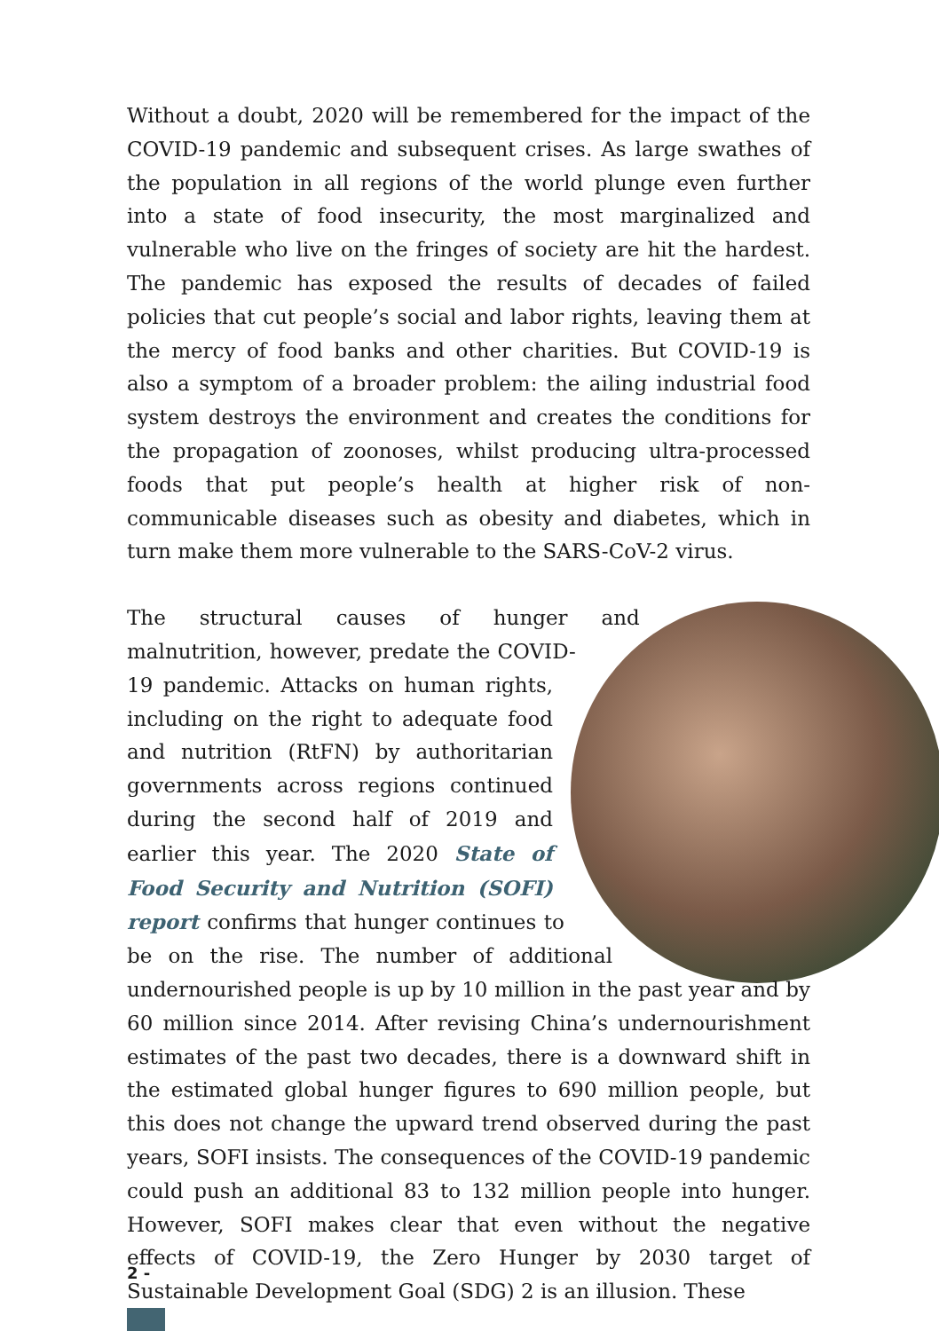Without a doubt, 2020 will be remembered for the impact of the COVID-19 pandemic and subsequent crises. As large swathes of the population in all regions of the world plunge even further into a state of food insecurity, the most marginalized and vulnerable who live on the fringes of society are hit the hardest. The pandemic has exposed the results of decades of failed policies that cut people’s social and labor rights, leaving them at the mercy of food banks and other charities. But COVID-19 is also a symptom of a broader problem: the ailing industrial food system destroys the environment and creates the conditions for the propagation of zoonoses, whilst producing ultra-processed foods that put people’s health at higher risk of non-communicable diseases such as obesity and diabetes, which in turn make them more vulnerable to the SARS-CoV-2 virus.
The structural causes of hunger and malnutrition, however, predate the COVID-19 pandemic. Attacks on human rights, including on the right to adequate food and nutrition (RtFN) by authoritarian governments across regions continued during the second half of 2019 and earlier this year. The 2020 State of Food Security and Nutrition (SOFI) report confirms that hunger continues to be on the rise. The number of additional undernourished people is up by 10 million in the past year and by 60 million since 2014. After revising China’s undernourishment estimates of the past two decades, there is a downward shift in the estimated global hunger figures to 690 million people, but this does not change the upward trend observed during the past years, SOFI insists. The consequences of the COVID-19 pandemic could push an additional 83 to 132 million people into hunger. However, SOFI makes clear that even without the negative effects of COVID-19, the Zero Hunger by 2030 target of Sustainable Development Goal (SDG) 2 is an illusion. These
2 -